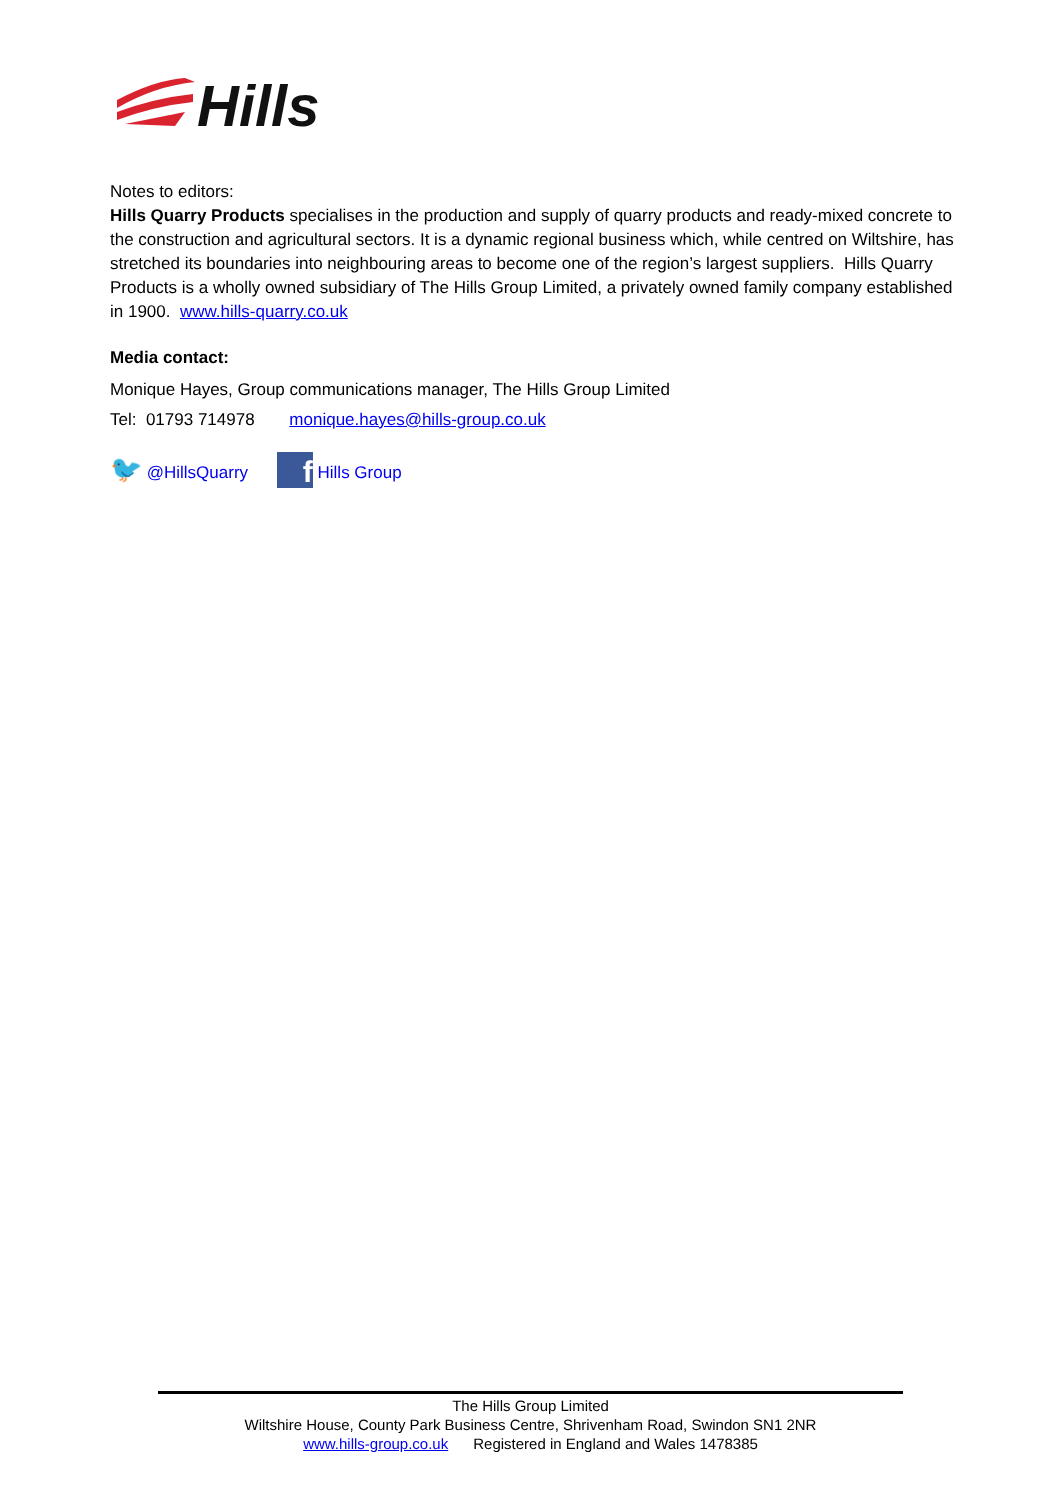Hills
Notes to editors:
Hills Quarry Products specialises in the production and supply of quarry products and ready-mixed concrete to the construction and agricultural sectors. It is a dynamic regional business which, while centred on Wiltshire, has stretched its boundaries into neighbouring areas to become one of the region’s largest suppliers. Hills Quarry Products is a wholly owned subsidiary of The Hills Group Limited, a privately owned family company established in 1900. www.hills-quarry.co.uk
Media contact:
Monique Hayes, Group communications manager, The Hills Group Limited
Tel: 01793 714978 monique.hayes@hills-group.co.uk
🐦 @HillsQuarry f Hills Group
The Hills Group Limited
Wiltshire House, County Park Business Centre, Shrivenham Road, Swindon SN1 2NR
www.hills-group.co.uk Registered in England and Wales 1478385